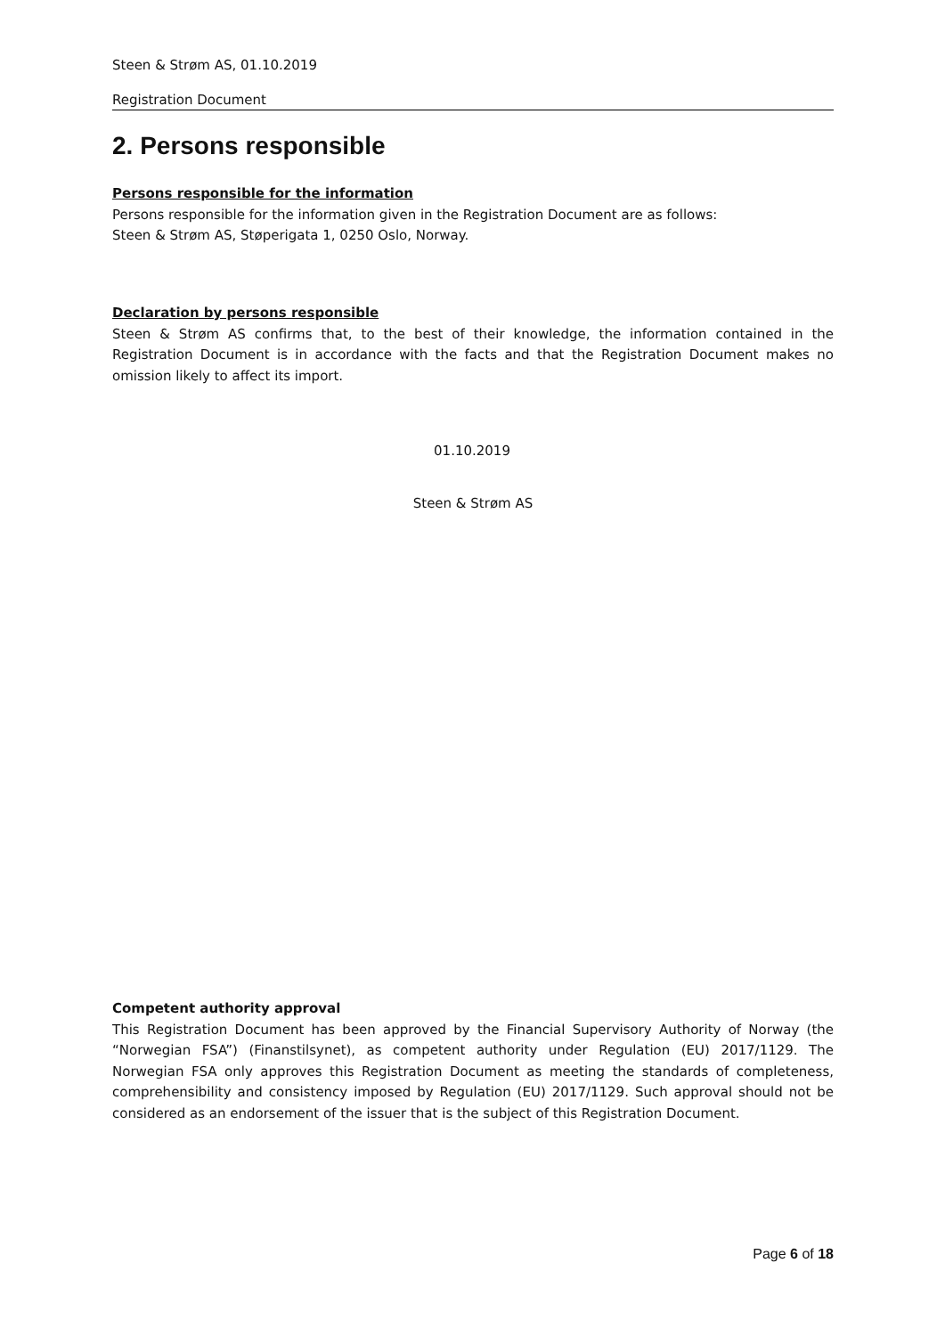Steen & Strøm AS, 01.10.2019
Registration Document
2. Persons responsible
Persons responsible for the information
Persons responsible for the information given in the Registration Document are as follows:
Steen & Strøm AS, Støperigata 1, 0250 Oslo, Norway.
Declaration by persons responsible
Steen & Strøm AS confirms that, to the best of their knowledge, the information contained in the Registration Document is in accordance with the facts and that the Registration Document makes no omission likely to affect its import.
01.10.2019
Steen & Strøm AS
Competent authority approval
This Registration Document has been approved by the Financial Supervisory Authority of Norway (the “Norwegian FSA”) (Finanstilsynet), as competent authority under Regulation (EU) 2017/1129. The Norwegian FSA only approves this Registration Document as meeting the standards of completeness, comprehensibility and consistency imposed by Regulation (EU) 2017/1129. Such approval should not be considered as an endorsement of the issuer that is the subject of this Registration Document.
Page 6 of 18